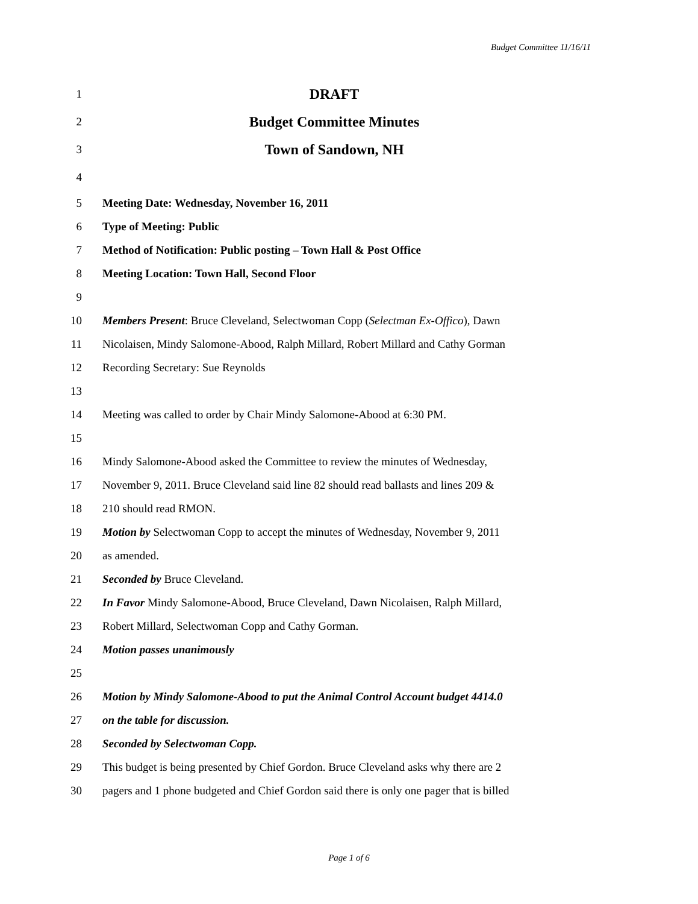Budget Committee 11/16/11
1 DRAFT
2 Budget Committee Minutes
3 Town of Sandown, NH
4
5 Meeting Date: Wednesday, November 16, 2011
6 Type of Meeting: Public
7 Method of Notification: Public posting – Town Hall & Post Office
8 Meeting Location: Town Hall, Second Floor
9
10 Members Present: Bruce Cleveland, Selectwoman Copp (Selectman Ex-Offico), Dawn
11 Nicolaisen, Mindy Salomone-Abood, Ralph Millard, Robert Millard and Cathy Gorman
12 Recording Secretary: Sue Reynolds
13
14 Meeting was called to order by Chair Mindy Salomone-Abood at 6:30 PM.
15
16 Mindy Salomone-Abood asked the Committee to review the minutes of Wednesday,
17 November 9, 2011. Bruce Cleveland said line 82 should read ballasts and lines 209 &
18 210 should read RMON.
19 Motion by Selectwoman Copp to accept the minutes of Wednesday, November 9, 2011
20 as amended.
21 Seconded by Bruce Cleveland.
22 In Favor Mindy Salomone-Abood, Bruce Cleveland, Dawn Nicolaisen, Ralph Millard,
23 Robert Millard, Selectwoman Copp and Cathy Gorman.
24 Motion passes unanimously
25
26 Motion by Mindy Salomone-Abood to put the Animal Control Account budget 4414.0
27 on the table for discussion.
28 Seconded by Selectwoman Copp.
29 This budget is being presented by Chief Gordon. Bruce Cleveland asks why there are 2
30 pagers and 1 phone budgeted and Chief Gordon said there is only one pager that is billed
Page 1 of 6